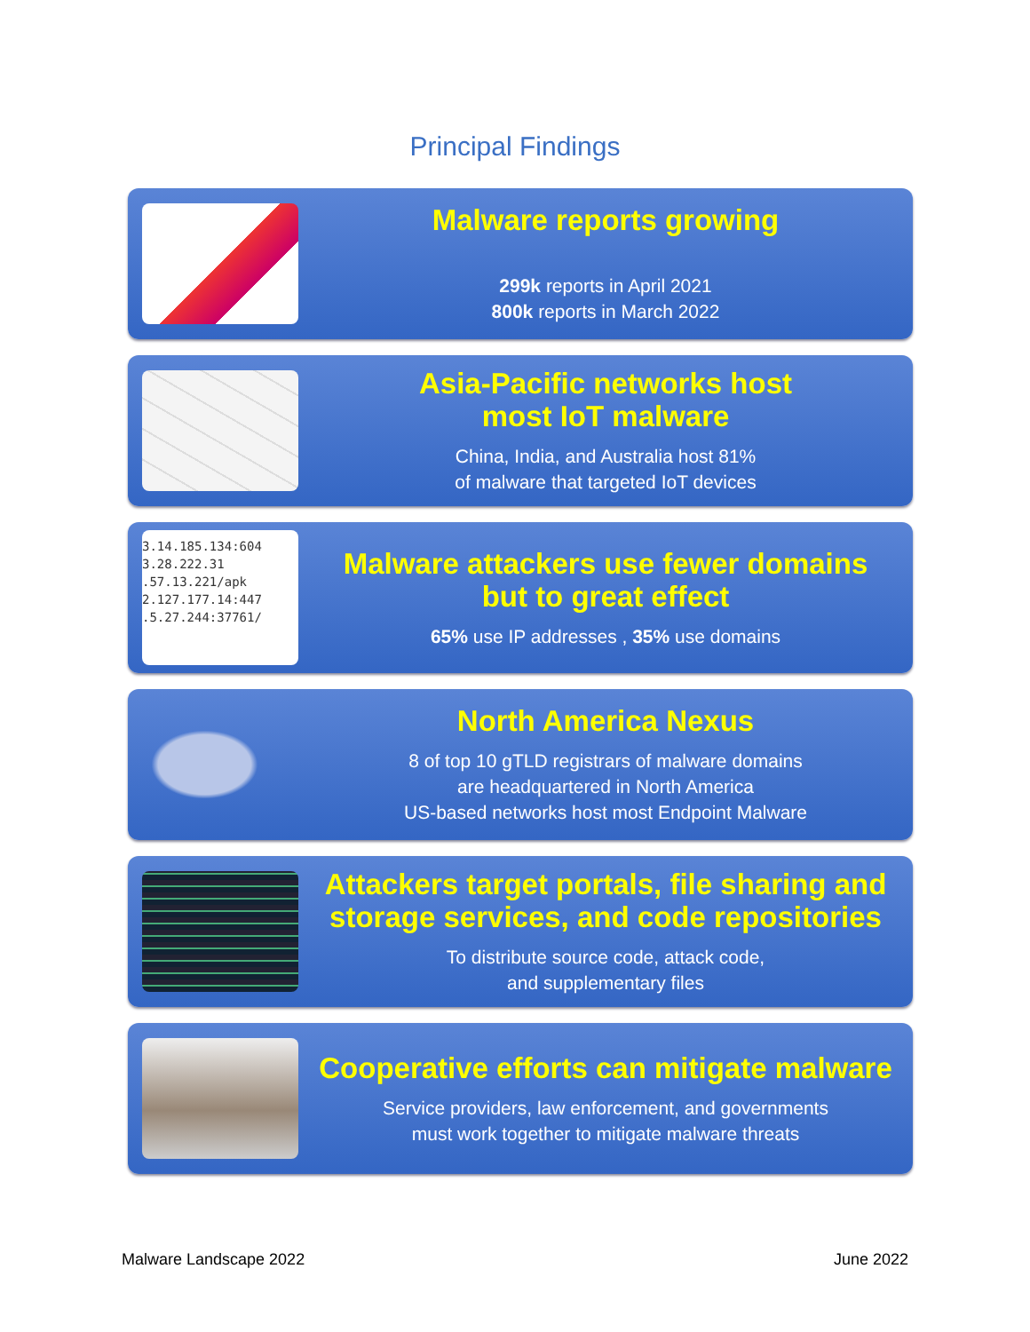Principal Findings
Malware reports growing
299k reports in April 2021
800k reports in March 2022
Asia-Pacific networks host
most IoT malware
China, India, and Australia host 81%
of malware that targeted IoT devices
3.14.185.134:604
3.28.222.31
.57.13.221/apk
2.127.177.14:447
.5.27.244:37761/
Malware attackers use fewer domains
but to great effect
65% use IP addresses , 35% use domains
North America Nexus
8 of top 10 gTLD registrars of malware domains
are headquartered in North America
US-based networks host most Endpoint Malware
Attackers target portals, file sharing and
storage services, and code repositories
To distribute source code, attack code,
and supplementary files
Cooperative efforts can mitigate malware
Service providers, law enforcement, and governments
must work together to mitigate malware threats
Malware Landscape 2022 June 2022